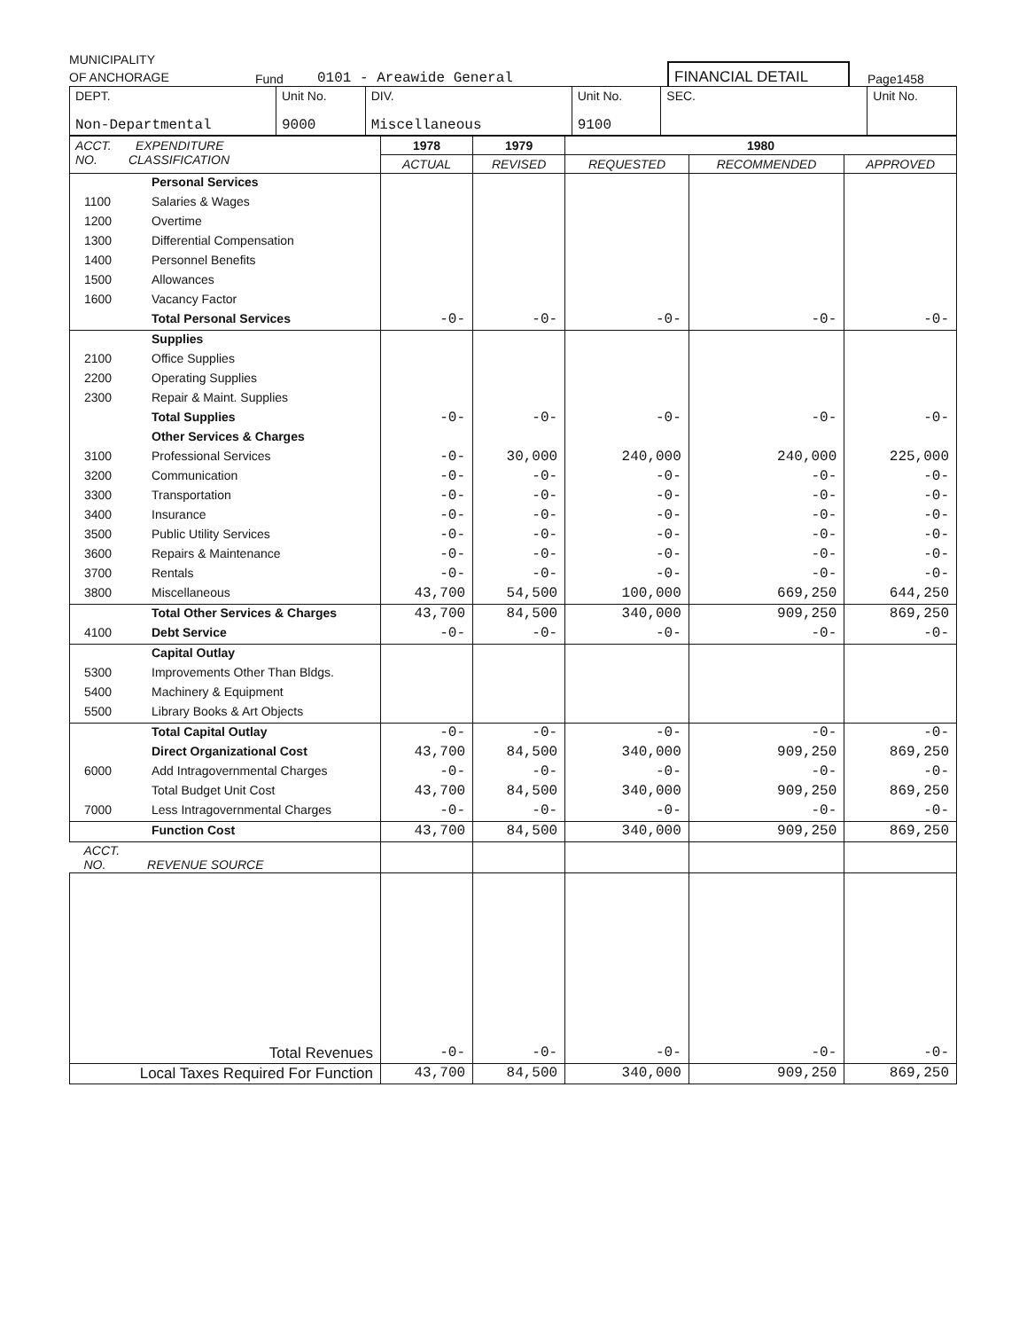MUNICIPALITY
OF ANCHORAGE
Fund
0101 - Areawide General
FINANCIAL DETAIL
Page1458
| DEPT. Non-Departmental | Unit No. 9000 | DIV. Miscellaneous | Unit No. 9100 | SEC. | Unit No. |
| ACCT. EXPENDITURE NO. CLASSIFICATION | | 1978 | 1979 | 1980 | | |
| --- | --- | --- | --- | --- | --- | --- |
| | | ACTUAL | REVISED | REQUESTED | RECOMMENDED | APPROVED |
| | Personal Services | | | | | |
| 1100 | Salaries & Wages | | | | | |
| 1200 | Overtime | | | | | |
| 1300 | Differential Compensation | | | | | |
| 1400 | Personnel Benefits | | | | | |
| 1500 | Allowances | | | | | |
| 1600 | Vacancy Factor | | | | | |
| | Total Personal Services | -0- | -0- | -0- | -0- | -0- |
| | Supplies | | | | | |
| 2100 | Office Supplies | | | | | |
| 2200 | Operating Supplies | | | | | |
| 2300 | Repair & Maint. Supplies | | | | | |
| | Total Supplies | -0- | -0- | -0- | -0- | -0- |
| | Other Services & Charges | | | | | |
| 3100 | Professional Services | -0- | 30,000 | 240,000 | 240,000 | 225,000 |
| 3200 | Communication | -0- | -0- | -0- | -0- | -0- |
| 3300 | Transportation | -0- | -0- | -0- | -0- | -0- |
| 3400 | Insurance | -0- | -0- | -0- | -0- | -0- |
| 3500 | Public Utility Services | -0- | -0- | -0- | -0- | -0- |
| 3600 | Repairs & Maintenance | -0- | -0- | -0- | -0- | -0- |
| 3700 | Rentals | -0- | -0- | -0- | -0- | -0- |
| 3800 | Miscellaneous | 43,700 | 54,500 | 100,000 | 669,250 | 644,250 |
| | Total Other Services & Charges | 43,700 | 84,500 | 340,000 | 909,250 | 869,250 |
| 4100 | Debt Service | -0- | -0- | -0- | -0- | -0- |
| | Capital Outlay | | | | | |
| 5300 | Improvements Other Than Bldgs. | | | | | |
| 5400 | Machinery & Equipment | | | | | |
| 5500 | Library Books & Art Objects | | | | | |
| | Total Capital Outlay | -0- | -0- | -0- | -0- | -0- |
| | Direct Organizational Cost | 43,700 | 84,500 | 340,000 | 909,250 | 869,250 |
| 6000 | Add Intragovernmental Charges | -0- | -0- | -0- | -0- | -0- |
| | Total Budget Unit Cost | 43,700 | 84,500 | 340,000 | 909,250 | 869,250 |
| 7000 | Less Intragovernmental Charges | -0- | -0- | -0- | -0- | -0- |
| | Function Cost | 43,700 | 84,500 | 340,000 | 909,250 | 869,250 |
| ACCT. NO. REVENUE SOURCE | | | | | | |
| Total Revenues | | -0- | -0- | -0- | -0- | -0- |
| Local Taxes Required For Function | | 43,700 | 84,500 | 340,000 | 909,250 | 869,250 |